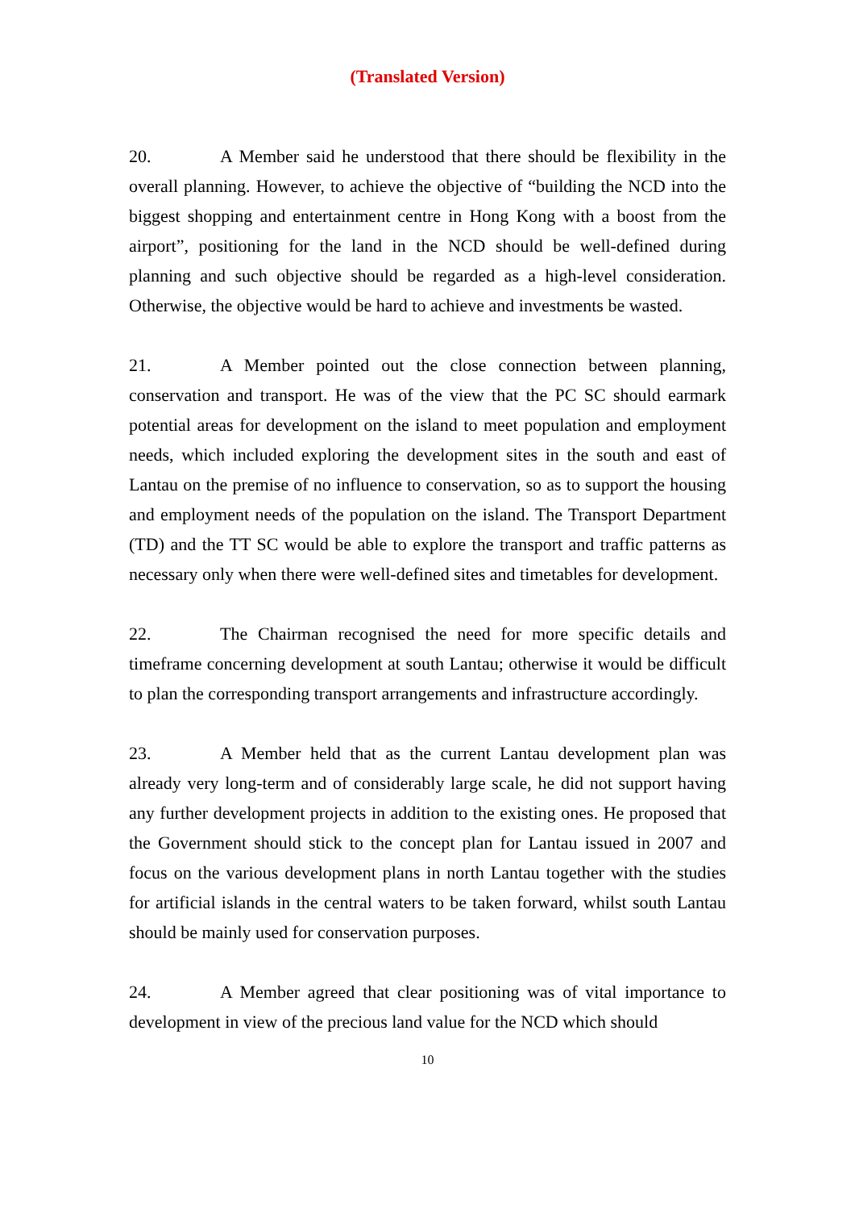(Translated Version)
20. A Member said he understood that there should be flexibility in the overall planning. However, to achieve the objective of “building the NCD into the biggest shopping and entertainment centre in Hong Kong with a boost from the airport”, positioning for the land in the NCD should be well-defined during planning and such objective should be regarded as a high-level consideration. Otherwise, the objective would be hard to achieve and investments be wasted.
21. A Member pointed out the close connection between planning, conservation and transport. He was of the view that the PC SC should earmark potential areas for development on the island to meet population and employment needs, which included exploring the development sites in the south and east of Lantau on the premise of no influence to conservation, so as to support the housing and employment needs of the population on the island. The Transport Department (TD) and the TT SC would be able to explore the transport and traffic patterns as necessary only when there were well-defined sites and timetables for development.
22. The Chairman recognised the need for more specific details and timeframe concerning development at south Lantau; otherwise it would be difficult to plan the corresponding transport arrangements and infrastructure accordingly.
23. A Member held that as the current Lantau development plan was already very long-term and of considerably large scale, he did not support having any further development projects in addition to the existing ones. He proposed that the Government should stick to the concept plan for Lantau issued in 2007 and focus on the various development plans in north Lantau together with the studies for artificial islands in the central waters to be taken forward, whilst south Lantau should be mainly used for conservation purposes.
24. A Member agreed that clear positioning was of vital importance to development in view of the precious land value for the NCD which should
10